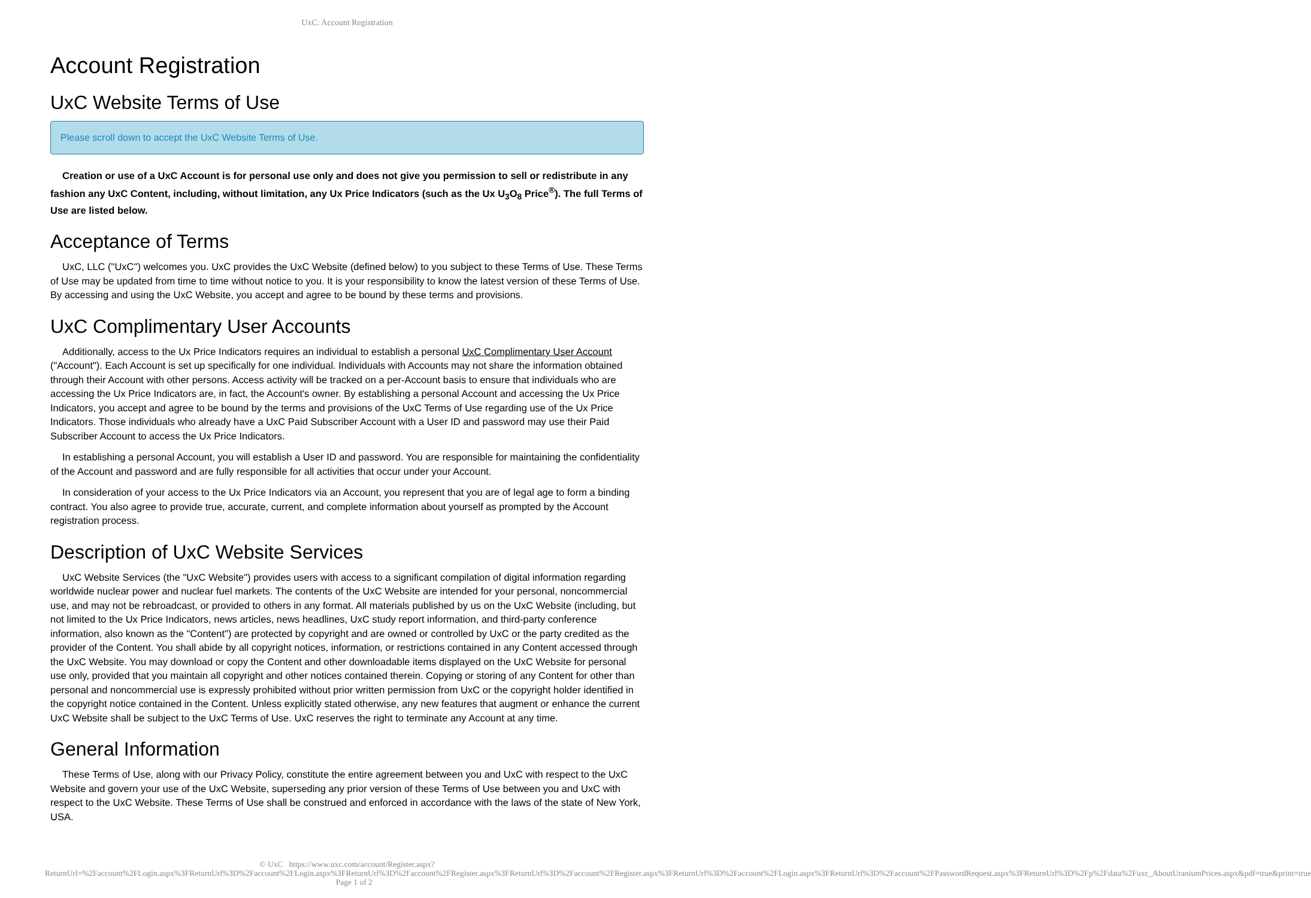UxC: Account Registration
Account Registration
UxC Website Terms of Use
Please scroll down to accept the UxC Website Terms of Use.
Creation or use of a UxC Account is for personal use only and does not give you permission to sell or redistribute in any fashion any UxC Content, including, without limitation, any Ux Price Indicators (such as the Ux U<sub>3</sub>O<sub>8</sub> Price<sup>®</sup>). The full Terms of Use are listed below.
Acceptance of Terms
UxC, LLC ("UxC") welcomes you. UxC provides the UxC Website (defined below) to you subject to these Terms of Use. These Terms of Use may be updated from time to time without notice to you. It is your responsibility to know the latest version of these Terms of Use. By accessing and using the UxC Website, you accept and agree to be bound by these terms and provisions.
UxC Complimentary User Accounts
Additionally, access to the Ux Price Indicators requires an individual to establish a personal UxC Complimentary User Account ("Account"). Each Account is set up specifically for one individual. Individuals with Accounts may not share the information obtained through their Account with other persons. Access activity will be tracked on a per-Account basis to ensure that individuals who are accessing the Ux Price Indicators are, in fact, the Account's owner. By establishing a personal Account and accessing the Ux Price Indicators, you accept and agree to be bound by the terms and provisions of the UxC Terms of Use regarding use of the Ux Price Indicators. Those individuals who already have a UxC Paid Subscriber Account with a User ID and password may use their Paid Subscriber Account to access the Ux Price Indicators.
In establishing a personal Account, you will establish a User ID and password. You are responsible for maintaining the confidentiality of the Account and password and are fully responsible for all activities that occur under your Account.
In consideration of your access to the Ux Price Indicators via an Account, you represent that you are of legal age to form a binding contract. You also agree to provide true, accurate, current, and complete information about yourself as prompted by the Account registration process.
Description of UxC Website Services
UxC Website Services (the "UxC Website") provides users with access to a significant compilation of digital information regarding worldwide nuclear power and nuclear fuel markets. The contents of the UxC Website are intended for your personal, noncommercial use, and may not be rebroadcast, or provided to others in any format. All materials published by us on the UxC Website (including, but not limited to the Ux Price Indicators, news articles, news headlines, UxC study report information, and third-party conference information, also known as the "Content") are protected by copyright and are owned or controlled by UxC or the party credited as the provider of the Content. You shall abide by all copyright notices, information, or restrictions contained in any Content accessed through the UxC Website. You may download or copy the Content and other downloadable items displayed on the UxC Website for personal use only, provided that you maintain all copyright and other notices contained therein. Copying or storing of any Content for other than personal and noncommercial use is expressly prohibited without prior written permission from UxC or the copyright holder identified in the copyright notice contained in the Content. Unless explicitly stated otherwise, any new features that augment or enhance the current UxC Website shall be subject to the UxC Terms of Use. UxC reserves the right to terminate any Account at any time.
General Information
These Terms of Use, along with our Privacy Policy, constitute the entire agreement between you and UxC with respect to the UxC Website and govern your use of the UxC Website, superseding any prior version of these Terms of Use between you and UxC with respect to the UxC Website. These Terms of Use shall be construed and enforced in accordance with the laws of the state of New York, USA.
© UxC https://www.uxc.com/account/Register.aspx?ReturnUrl=%2Faccount%2FLogin.aspx%3FReturnUrl%3D%2Faccount%2FLogin.aspx%3FReturnUrl%3D%2Faccount%2FRegister.aspx%3FReturnUrl%3D%2Faccount%2FRegister.aspx%3FReturnUrl%3D%2Faccount%2FLogin.aspx%3FReturnUrl%3D%2Faccount%2FPasswordRequest.aspx%3FReturnUrl%3D%2Fp%2Fdata%2Fuxc_AboutUraniumPrices.aspx&pdf=true&print=true Page 1 of 2